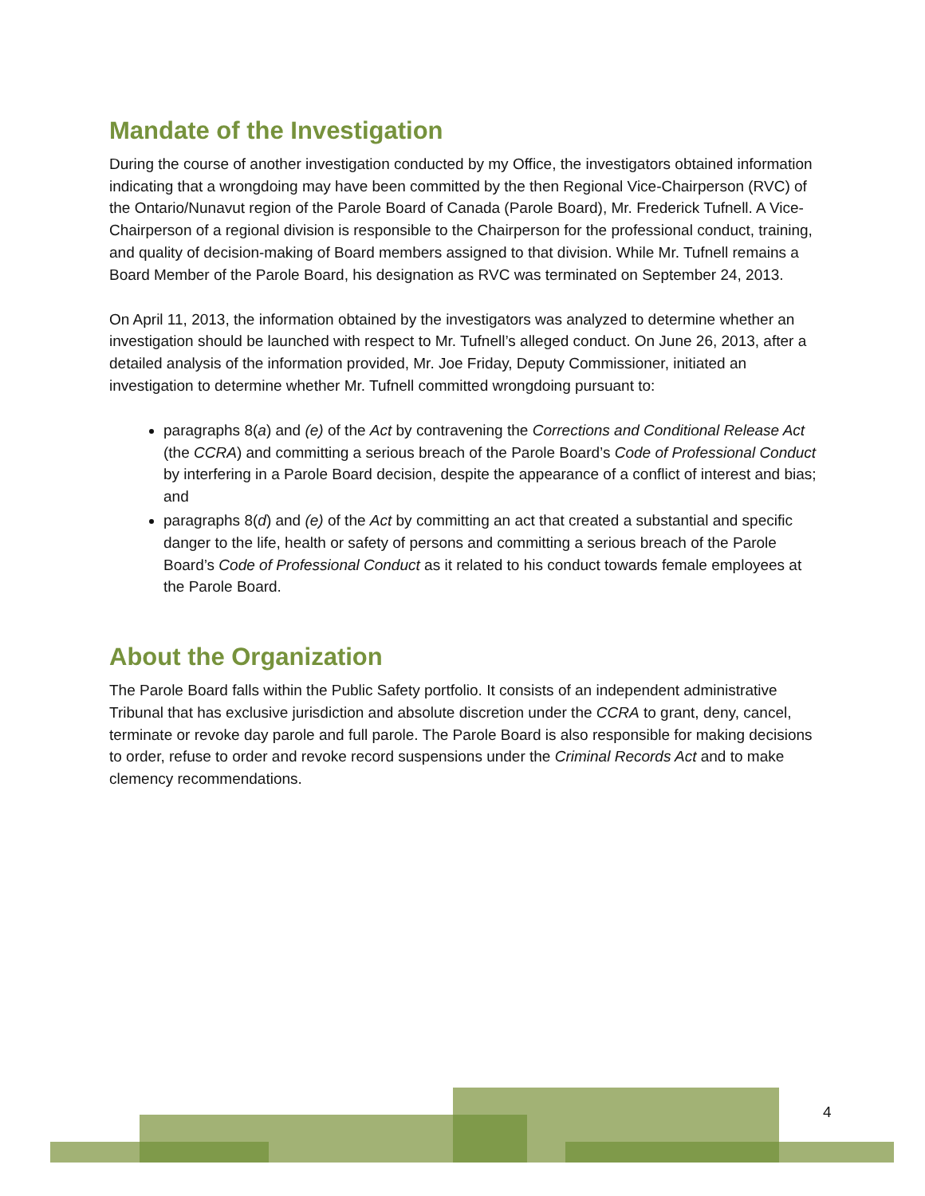Mandate of the Investigation
During the course of another investigation conducted by my Office, the investigators obtained information indicating that a wrongdoing may have been committed by the then Regional Vice-Chairperson (RVC) of the Ontario/Nunavut region of the Parole Board of Canada (Parole Board), Mr. Frederick Tufnell. A Vice-Chairperson of a regional division is responsible to the Chairperson for the professional conduct, training, and quality of decision-making of Board members assigned to that division. While Mr. Tufnell remains a Board Member of the Parole Board, his designation as RVC was terminated on September 24, 2013.
On April 11, 2013, the information obtained by the investigators was analyzed to determine whether an investigation should be launched with respect to Mr. Tufnell’s alleged conduct. On June 26, 2013, after a detailed analysis of the information provided, Mr. Joe Friday, Deputy Commissioner, initiated an investigation to determine whether Mr. Tufnell committed wrongdoing pursuant to:
paragraphs 8(a) and (e) of the Act by contravening the Corrections and Conditional Release Act (the CCRA) and committing a serious breach of the Parole Board’s Code of Professional Conduct by interfering in a Parole Board decision, despite the appearance of a conflict of interest and bias; and
paragraphs 8(d) and (e) of the Act by committing an act that created a substantial and specific danger to the life, health or safety of persons and committing a serious breach of the Parole Board’s Code of Professional Conduct as it related to his conduct towards female employees at the Parole Board.
About the Organization
The Parole Board falls within the Public Safety portfolio. It consists of an independent administrative Tribunal that has exclusive jurisdiction and absolute discretion under the CCRA to grant, deny, cancel, terminate or revoke day parole and full parole. The Parole Board is also responsible for making decisions to order, refuse to order and revoke record suspensions under the Criminal Records Act and to make clemency recommendations.
4